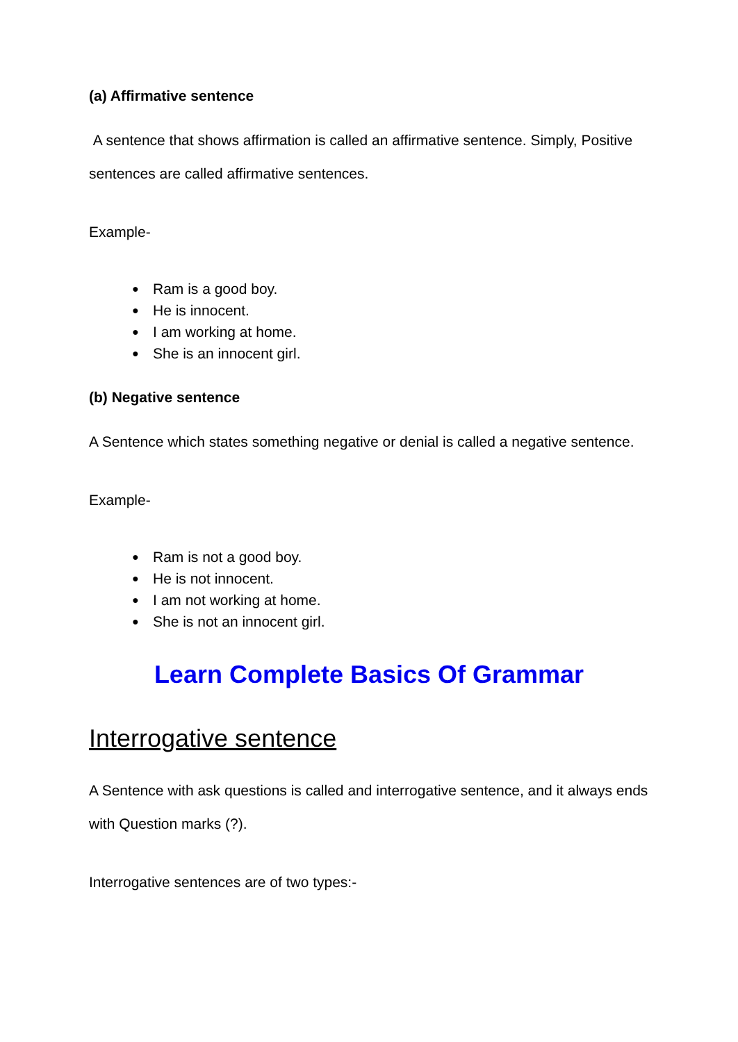(a) Affirmative sentence
A sentence that shows affirmation is called an affirmative sentence. Simply, Positive sentences are called affirmative sentences.
Example-
● Ram is a good boy.
● He is innocent.
● I am working at home.
● She is an innocent girl.
(b) Negative sentence
A Sentence which states something negative or denial is called a negative sentence.
Example-
● Ram is not a good boy.
● He is not innocent.
● I am not working at home.
● She is not an innocent girl.
Learn Complete Basics Of Grammar
Interrogative sentence
A Sentence with ask questions is called and interrogative sentence, and it always ends with Question marks (?).
Interrogative sentences are of two types:-